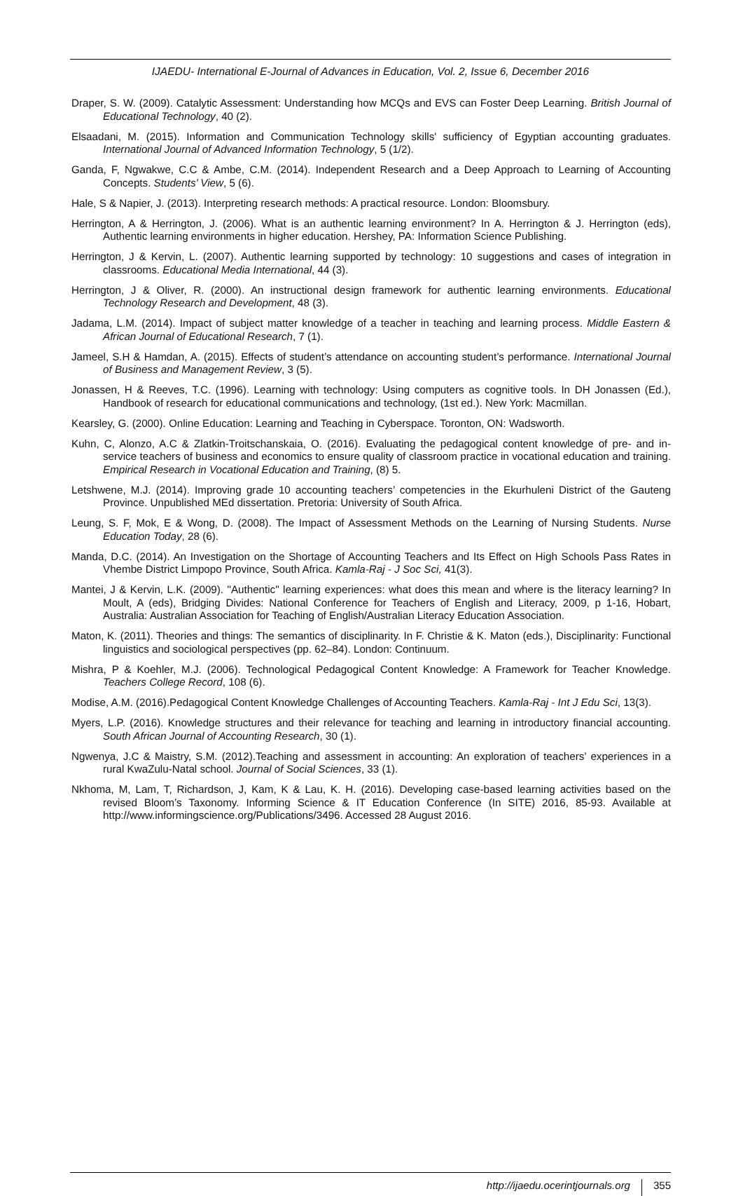IJAEDU- International E-Journal of Advances in Education, Vol. 2, Issue 6, December 2016
Draper, S. W. (2009). Catalytic Assessment: Understanding how MCQs and EVS can Foster Deep Learning. British Journal of Educational Technology, 40 (2).
Elsaadani, M. (2015). Information and Communication Technology skills' sufficiency of Egyptian accounting graduates. International Journal of Advanced Information Technology, 5 (1/2).
Ganda, F, Ngwakwe, C.C & Ambe, C.M. (2014). Independent Research and a Deep Approach to Learning of Accounting Concepts. Students’ View, 5 (6).
Hale, S & Napier, J. (2013). Interpreting research methods: A practical resource. London: Bloomsbury.
Herrington, A & Herrington, J. (2006). What is an authentic learning environment? In A. Herrington & J. Herrington (eds), Authentic learning environments in higher education. Hershey, PA: Information Science Publishing.
Herrington, J & Kervin, L. (2007). Authentic learning supported by technology: 10 suggestions and cases of integration in classrooms. Educational Media International, 44 (3).
Herrington, J & Oliver, R. (2000). An instructional design framework for authentic learning environments. Educational Technology Research and Development, 48 (3).
Jadama, L.M. (2014). Impact of subject matter knowledge of a teacher in teaching and learning process. Middle Eastern & African Journal of Educational Research, 7 (1).
Jameel, S.H & Hamdan, A. (2015). Effects of student’s attendance on accounting student’s performance. International Journal of Business and Management Review, 3 (5).
Jonassen, H & Reeves, T.C. (1996). Learning with technology: Using computers as cognitive tools. In DH Jonassen (Ed.), Handbook of research for educational communications and technology, (1st ed.). New York: Macmillan.
Kearsley, G. (2000). Online Education: Learning and Teaching in Cyberspace. Toronton, ON: Wadsworth.
Kuhn, C, Alonzo, A.C & Zlatkin-Troitschanskaia, O. (2016). Evaluating the pedagogical content knowledge of pre- and in-service teachers of business and economics to ensure quality of classroom practice in vocational education and training. Empirical Research in Vocational Education and Training, (8) 5.
Letshwene, M.J. (2014). Improving grade 10 accounting teachers’ competencies in the Ekurhuleni District of the Gauteng Province. Unpublished MEd dissertation. Pretoria: University of South Africa.
Leung, S. F, Mok, E & Wong, D. (2008). The Impact of Assessment Methods on the Learning of Nursing Students. Nurse Education Today, 28 (6).
Manda, D.C. (2014). An Investigation on the Shortage of Accounting Teachers and Its Effect on High Schools Pass Rates in Vhembe District Limpopo Province, South Africa. Kamla-Raj - J Soc Sci, 41(3).
Mantei, J & Kervin, L.K. (2009). "Authentic" learning experiences: what does this mean and where is the literacy learning? In Moult, A (eds), Bridging Divides: National Conference for Teachers of English and Literacy, 2009, p 1-16, Hobart, Australia: Australian Association for Teaching of English/Australian Literacy Education Association.
Maton, K. (2011). Theories and things: The semantics of disciplinarity. In F. Christie & K. Maton (eds.), Disciplinarity: Functional linguistics and sociological perspectives (pp. 62–84). London: Continuum.
Mishra, P & Koehler, M.J. (2006). Technological Pedagogical Content Knowledge: A Framework for Teacher Knowledge. Teachers College Record, 108 (6).
Modise, A.M. (2016).Pedagogical Content Knowledge Challenges of Accounting Teachers. Kamla-Raj - Int J Edu Sci, 13(3).
Myers, L.P. (2016). Knowledge structures and their relevance for teaching and learning in introductory financial accounting. South African Journal of Accounting Research, 30 (1).
Ngwenya, J.C & Maistry, S.M. (2012).Teaching and assessment in accounting: An exploration of teachers’ experiences in a rural KwaZulu-Natal school. Journal of Social Sciences, 33 (1).
Nkhoma, M, Lam, T, Richardson, J, Kam, K & Lau, K. H. (2016). Developing case-based learning activities based on the revised Bloom’s Taxonomy. Informing Science & IT Education Conference (In SITE) 2016, 85-93. Available at http://www.informingscience.org/Publications/3496. Accessed 28 August 2016.
http://ijaedu.ocerintjournals.org 355